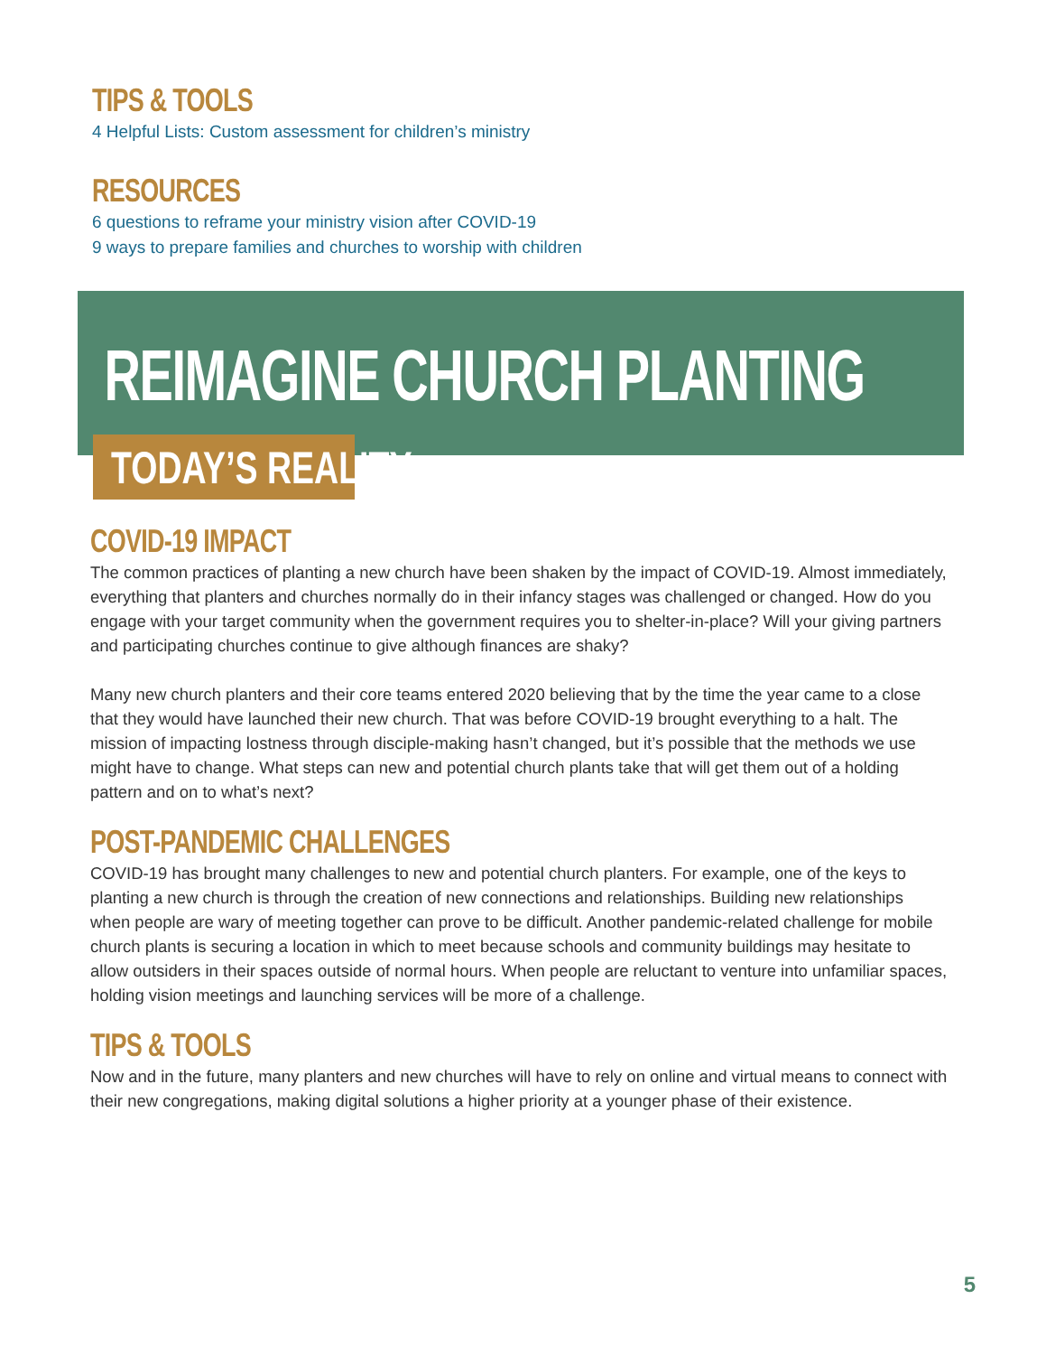TIPS & TOOLS
4 Helpful Lists: Custom assessment for children’s ministry
RESOURCES
6 questions to reframe your ministry vision after COVID-19
9 ways to prepare families and churches to worship with children
REIMAGINE CHURCH PLANTING
TODAY’S REALITY
COVID-19 IMPACT
The common practices of planting a new church have been shaken by the impact of COVID-19. Almost immediately, everything that planters and churches normally do in their infancy stages was challenged or changed. How do you engage with your target community when the government requires you to shelter-in-place? Will your giving partners and participating churches continue to give although finances are shaky?
Many new church planters and their core teams entered 2020 believing that by the time the year came to a close that they would have launched their new church. That was before COVID-19 brought everything to a halt. The mission of impacting lostness through disciple-making hasn’t changed, but it’s possible that the methods we use might have to change. What steps can new and potential church plants take that will get them out of a holding pattern and on to what’s next?
POST-PANDEMIC CHALLENGES
COVID-19 has brought many challenges to new and potential church planters. For example, one of the keys to planting a new church is through the creation of new connections and relationships. Building new relationships when people are wary of meeting together can prove to be difficult. Another pandemic-related challenge for mobile church plants is securing a location in which to meet because schools and community buildings may hesitate to allow outsiders in their spaces outside of normal hours. When people are reluctant to venture into unfamiliar spaces, holding vision meetings and launching services will be more of a challenge.
TIPS & TOOLS
Now and in the future, many planters and new churches will have to rely on online and virtual means to connect with their new congregations, making digital solutions a higher priority at a younger phase of their existence.
5